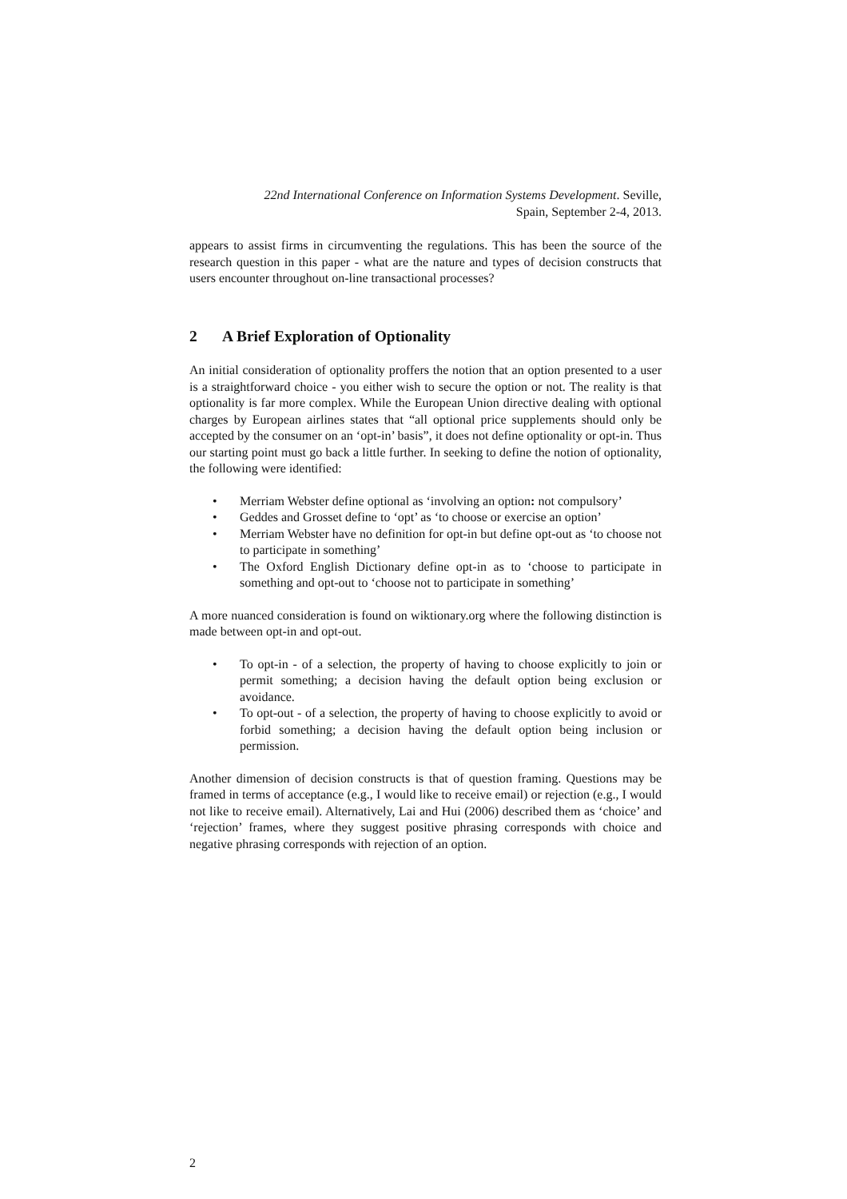22nd International Conference on Information Systems Development. Seville,
Spain, September 2-4, 2013.
appears to assist firms in circumventing the regulations. This has been the source of the research question in this paper - what are the nature and types of decision constructs that users encounter throughout on-line transactional processes?
2 A Brief Exploration of Optionality
An initial consideration of optionality proffers the notion that an option presented to a user is a straightforward choice - you either wish to secure the option or not. The reality is that optionality is far more complex. While the European Union directive dealing with optional charges by European airlines states that “all optional price supplements should only be accepted by the consumer on an ‘opt-in’ basis”, it does not define optionality or opt-in. Thus our starting point must go back a little further. In seeking to define the notion of optionality, the following were identified:
• Merriam Webster define optional as ‘involving an option: not compulsory’
• Geddes and Grosset define to ‘opt’ as ‘to choose or exercise an option’
• Merriam Webster have no definition for opt-in but define opt-out as ‘to choose not to participate in something’
• The Oxford English Dictionary define opt-in as to ‘choose to participate in something and opt-out to ‘choose not to participate in something’
A more nuanced consideration is found on wiktionary.org where the following distinction is made between opt-in and opt-out.
• To opt-in - of a selection, the property of having to choose explicitly to join or permit something; a decision having the default option being exclusion or avoidance.
• To opt-out - of a selection, the property of having to choose explicitly to avoid or forbid something; a decision having the default option being inclusion or permission.
Another dimension of decision constructs is that of question framing. Questions may be framed in terms of acceptance (e.g., I would like to receive email) or rejection (e.g., I would not like to receive email). Alternatively, Lai and Hui (2006) described them as ‘choice’ and ‘rejection’ frames, where they suggest positive phrasing corresponds with choice and negative phrasing corresponds with rejection of an option.
2